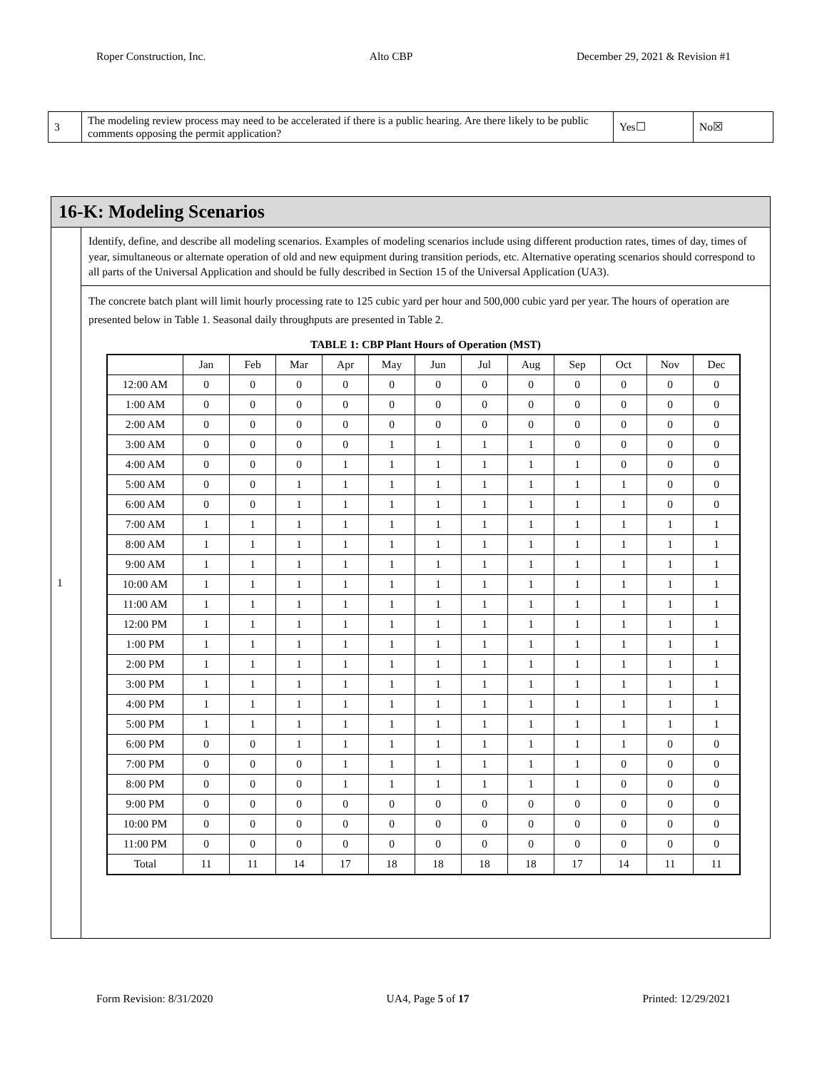Roper Construction, Inc. Alto CBP December 29, 2021 & Revision #1
| 3 | The modeling review process may need to be accelerated if there is a public hearing. Are there likely to be public comments opposing the permit application? | Yes☐ | No☒ |
| 16-K: Modeling Scenarios | |
| 1 | Identify, define, and describe all modeling scenarios. Examples of modeling scenarios include using different production rates, times of day, times of year, simultaneous or alternate operation of old and new equipment during transition periods, etc. Alternative operating scenarios should correspond to all parts of the Universal Application and should be fully described in Section 15 of the Universal Application (UA3). |
| | The concrete batch plant will limit hourly processing rate to 125 cubic yard per hour and 500,000 cubic yard per year. The hours of operation are presented below in Table 1. Seasonal daily throughputs are presented in Table 2. TABLE 1: CBP Plant Hours of Operation (MST) / / Jan / Feb / Mar / Apr / May / Jun / Jul / Aug / Sep / Oct / Nov / Dec / / --- / --- / --- / --- / --- / --- / --- / --- / --- / --- / --- / --- / --- / / 12:00 AM / 0 / 0 / 0 / 0 / 0 / 0 / 0 / 0 / 0 / 0 / 0 / 0 / / 1:00 AM / 0 / 0 / 0 / 0 / 0 / 0 / 0 / 0 / 0 / 0 / 0 / 0 / / 2:00 AM / 0 / 0 / 0 / 0 / 0 / 0 / 0 / 0 / 0 / 0 / 0 / 0 / / 3:00 AM / 0 / 0 / 0 / 0 / 1 / 1 / 1 / 1 / 0 / 0 / 0 / 0 / / 4:00 AM / 0 / 0 / 0 / 1 / 1 / 1 / 1 / 1 / 1 / 0 / 0 / 0 / / 5:00 AM / 0 / 0 / 1 / 1 / 1 / 1 / 1 / 1 / 1 / 1 / 0 / 0 / / 6:00 AM / 0 / 0 / 1 / 1 / 1 / 1 / 1 / 1 / 1 / 1 / 0 / 0 / / 7:00 AM / 1 / 1 / 1 / 1 / 1 / 1 / 1 / 1 / 1 / 1 / 1 / 1 / / 8:00 AM / 1 / 1 / 1 / 1 / 1 / 1 / 1 / 1 / 1 / 1 / 1 / 1 / / 9:00 AM / 1 / 1 / 1 / 1 / 1 / 1 / 1 / 1 / 1 / 1 / 1 / 1 / / 10:00 AM / 1 / 1 / 1 / 1 / 1 / 1 / 1 / 1 / 1 / 1 / 1 / 1 / / 11:00 AM / 1 / 1 / 1 / 1 / 1 / 1 / 1 / 1 / 1 / 1 / 1 / 1 / / 12:00 PM / 1 / 1 / 1 / 1 / 1 / 1 / 1 / 1 / 1 / 1 / 1 / 1 / / 1:00 PM / 1 / 1 / 1 / 1 / 1 / 1 / 1 / 1 / 1 / 1 / 1 / 1 / / 2:00 PM / 1 / 1 / 1 / 1 / 1 / 1 / 1 / 1 / 1 / 1 / 1 / 1 / / 3:00 PM / 1 / 1 / 1 / 1 / 1 / 1 / 1 / 1 / 1 / 1 / 1 / 1 / / 4:00 PM / 1 / 1 / 1 / 1 / 1 / 1 / 1 / 1 / 1 / 1 / 1 / 1 / / 5:00 PM / 1 / 1 / 1 / 1 / 1 / 1 / 1 / 1 / 1 / 1 / 1 / 1 / / 6:00 PM / 0 / 0 / 1 / 1 / 1 / 1 / 1 / 1 / 1 / 1 / 0 / 0 / / 7:00 PM / 0 / 0 / 0 / 1 / 1 / 1 / 1 / 1 / 1 / 0 / 0 / 0 / / 8:00 PM / 0 / 0 / 0 / 1 / 1 / 1 / 1 / 1 / 1 / 0 / 0 / 0 / / 9:00 PM / 0 / 0 / 0 / 0 / 0 / 0 / 0 / 0 / 0 / 0 / 0 / 0 / / 10:00 PM / 0 / 0 / 0 / 0 / 0 / 0 / 0 / 0 / 0 / 0 / 0 / 0 / / 11:00 PM / 0 / 0 / 0 / 0 / 0 / 0 / 0 / 0 / 0 / 0 / 0 / 0 / / Total / 11 / 11 / 14 / 17 / 18 / 18 / 18 / 18 / 17 / 14 / 11 / 11 / |
Form Revision: 8/31/2020 UA4, Page 5 of 17 Printed: 12/29/2021